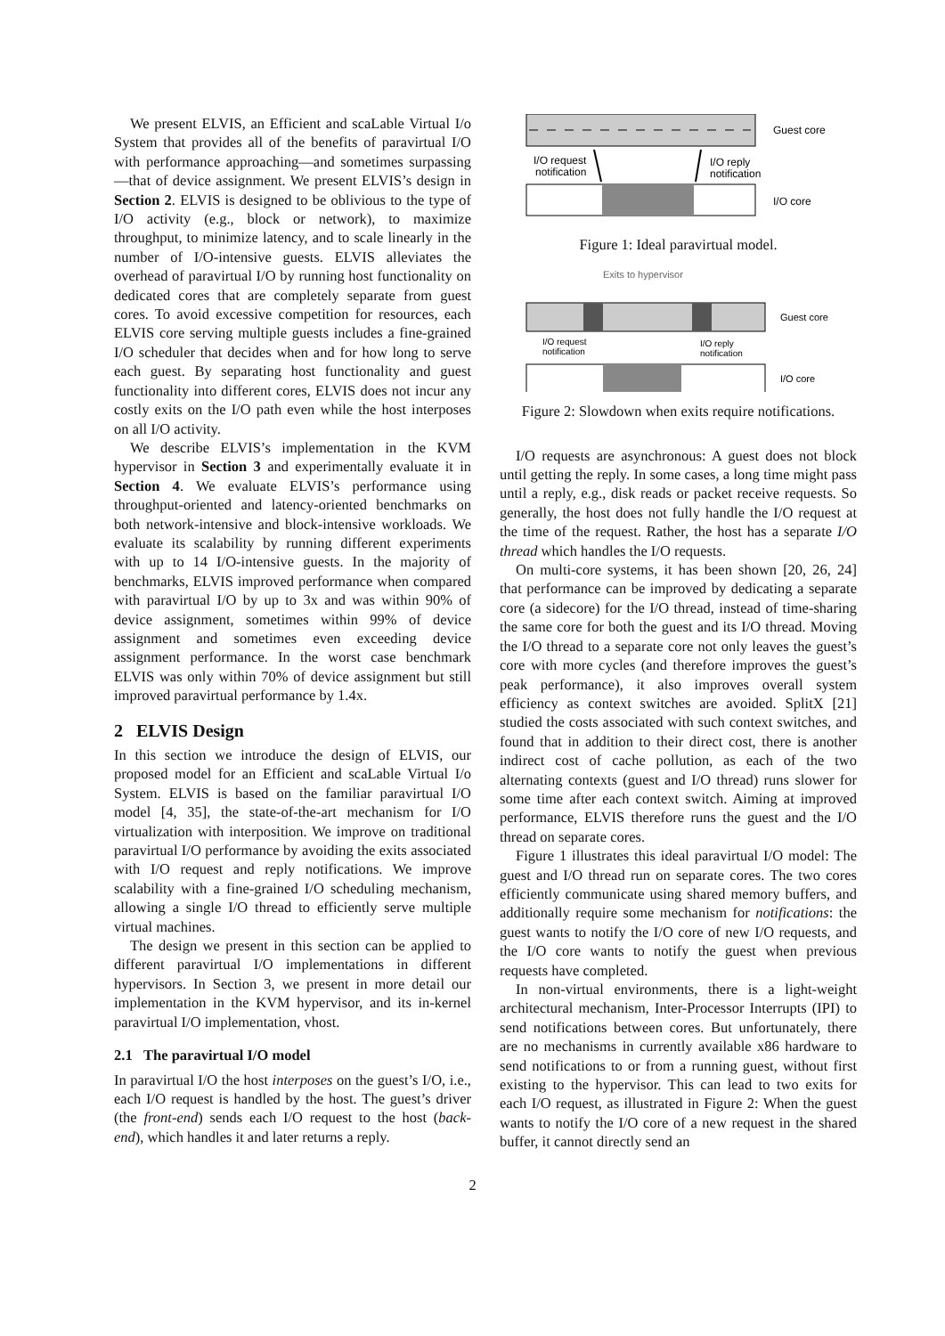We present ELVIS, an Efficient and scaLable Virtual I/o System that provides all of the benefits of paravirtual I/O with performance approaching—and sometimes surpassing—that of device assignment. We present ELVIS’s design in Section 2. ELVIS is designed to be oblivious to the type of I/O activity (e.g., block or network), to maximize throughput, to minimize latency, and to scale linearly in the number of I/O-intensive guests. ELVIS alleviates the overhead of paravirtual I/O by running host functionality on dedicated cores that are completely separate from guest cores. To avoid excessive competition for resources, each ELVIS core serving multiple guests includes a fine-grained I/O scheduler that decides when and for how long to serve each guest. By separating host functionality and guest functionality into different cores, ELVIS does not incur any costly exits on the I/O path even while the host interposes on all I/O activity.
We describe ELVIS’s implementation in the KVM hypervisor in Section 3 and experimentally evaluate it in Section 4. We evaluate ELVIS’s performance using throughput-oriented and latency-oriented benchmarks on both network-intensive and block-intensive workloads. We evaluate its scalability by running different experiments with up to 14 I/O-intensive guests. In the majority of benchmarks, ELVIS improved performance when compared with paravirtual I/O by up to 3x and was within 90% of device assignment, sometimes within 99% of device assignment and sometimes even exceeding device assignment performance. In the worst case benchmark ELVIS was only within 70% of device assignment but still improved paravirtual performance by 1.4x.
2 ELVIS Design
In this section we introduce the design of ELVIS, our proposed model for an Efficient and scaLable Virtual I/o System. ELVIS is based on the familiar paravirtual I/O model [4, 35], the state-of-the-art mechanism for I/O virtualization with interposition. We improve on traditional paravirtual I/O performance by avoiding the exits associated with I/O request and reply notifications. We improve scalability with a fine-grained I/O scheduling mechanism, allowing a single I/O thread to efficiently serve multiple virtual machines.
The design we present in this section can be applied to different paravirtual I/O implementations in different hypervisors. In Section 3, we present in more detail our implementation in the KVM hypervisor, and its in-kernel paravirtual I/O implementation, vhost.
2.1 The paravirtual I/O model
In paravirtual I/O the host interposes on the guest’s I/O, i.e., each I/O request is handled by the host. The guest’s driver (the front-end) sends each I/O request to the host (back-end), which handles it and later returns a reply.
Guest core
I/O request
notification
I/O reply
notification
I/O core
Figure 1: Ideal paravirtual model.
Exits to hypervisor
Guest core
I/O request
notification
I/O reply
notification
I/O core
Figure 2: Slowdown when exits require notifications.
I/O requests are asynchronous: A guest does not block until getting the reply. In some cases, a long time might pass until a reply, e.g., disk reads or packet receive requests. So generally, the host does not fully handle the I/O request at the time of the request. Rather, the host has a separate I/O thread which handles the I/O requests.
On multi-core systems, it has been shown [20, 26, 24] that performance can be improved by dedicating a separate core (a sidecore) for the I/O thread, instead of time-sharing the same core for both the guest and its I/O thread. Moving the I/O thread to a separate core not only leaves the guest’s core with more cycles (and therefore improves the guest’s peak performance), it also improves overall system efficiency as context switches are avoided. SplitX [21] studied the costs associated with such context switches, and found that in addition to their direct cost, there is another indirect cost of cache pollution, as each of the two alternating contexts (guest and I/O thread) runs slower for some time after each context switch. Aiming at improved performance, ELVIS therefore runs the guest and the I/O thread on separate cores.
Figure 1 illustrates this ideal paravirtual I/O model: The guest and I/O thread run on separate cores. The two cores efficiently communicate using shared memory buffers, and additionally require some mechanism for notifications: the guest wants to notify the I/O core of new I/O requests, and the I/O core wants to notify the guest when previous requests have completed.
In non-virtual environments, there is a light-weight architectural mechanism, Inter-Processor Interrupts (IPI) to send notifications between cores. But unfortunately, there are no mechanisms in currently available x86 hardware to send notifications to or from a running guest, without first existing to the hypervisor. This can lead to two exits for each I/O request, as illustrated in Figure 2: When the guest wants to notify the I/O core of a new request in the shared buffer, it cannot directly send an
2